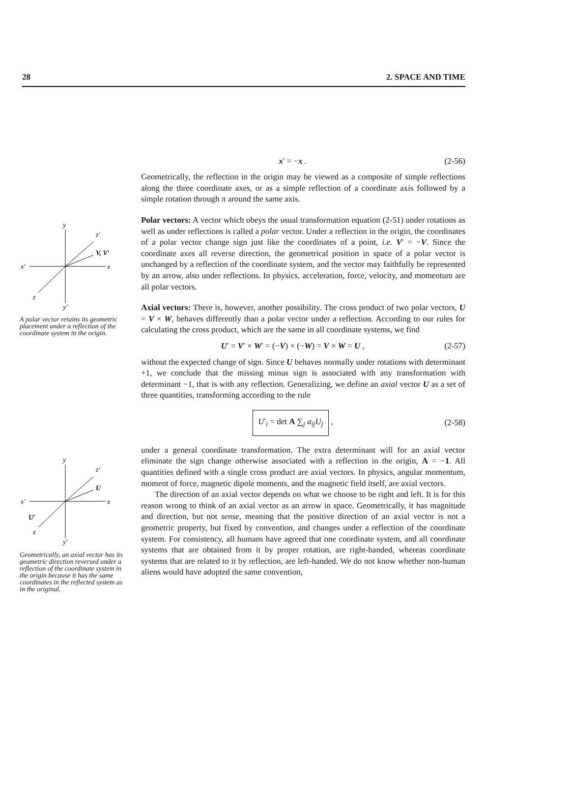28 2. SPACE AND TIME
y
z′
V, V′
x′
x
z
y′
A polar vector retains its geometric placement under a reflection of the coordinate system in the origin.
y
z′
U
x′
x
U′
z
y′
Geometrically, an axial vector has its geometric direction reversed under a reflection of the coordinate system in the origin because it has the same coordinates in the reflected system as in the original.
x′ = −x . (2-56)
Geometrically, the reflection in the origin may be viewed as a composite of simple reflections along the three coordinate axes, or as a simple reflection of a coordinate axis followed by a simple rotation through π around the same axis.
Polar vectors: A vector which obeys the usual transformation equation (2-51) under rotations as well as under reflections is called a polar vector. Under a reflection in the origin, the coordinates of a polar vector change sign just like the coordinates of a point, i.e. V′ = −V. Since the coordinate axes all reverse direction, the geometrical position in space of a polar vector is unchanged by a reflection of the coordinate system, and the vector may faithfully be represented by an arrow, also under reflections. In physics, acceleration, force, velocity, and momentum are all polar vectors.
Axial vectors: There is, however, another possibility. The cross product of two polar vectors, U = V × W, behaves differently than a polar vector under a reflection. According to our rules for calculating the cross product, which are the same in all coordinate systems, we find
U′ = V′ × W′ = (−V) × (−W) = V × W = U , (2-57)
without the expected change of sign. Since U behaves normally under rotations with determinant +1, we conclude that the missing minus sign is associated with any transformation with determinant −1, that is with any reflection. Generalizing, we define an axial vector U as a set of three quantities, transforming according to the rule
U′<sub>i</sub> = det A ∑<sub>j</sub> a<sub>ij</sub>U<sub>j</sub> , (2-58)
under a general coordinate transformation. The extra determinant will for an axial vector eliminate the sign change otherwise associated with a reflection in the origin, A = −1. All quantities defined with a single cross product are axial vectors. In physics, angular momentum, moment of force, magnetic dipole moments, and the magnetic field itself, are axial vectors.
The direction of an axial vector depends on what we choose to be right and left. It is for this reason wrong to think of an axial vector as an arrow in space. Geometrically, it has magnitude and direction, but not sense, meaning that the positive direction of an axial vector is not a geometric property, but fixed by convention, and changes under a reflection of the coordinate system. For consistency, all humans have agreed that one coordinate system, and all coordinate systems that are obtained from it by proper rotation, are right-handed, whereas coordinate systems that are related to it by reflection, are left-handed. We do not know whether non-human aliens would have adopted the same convention,